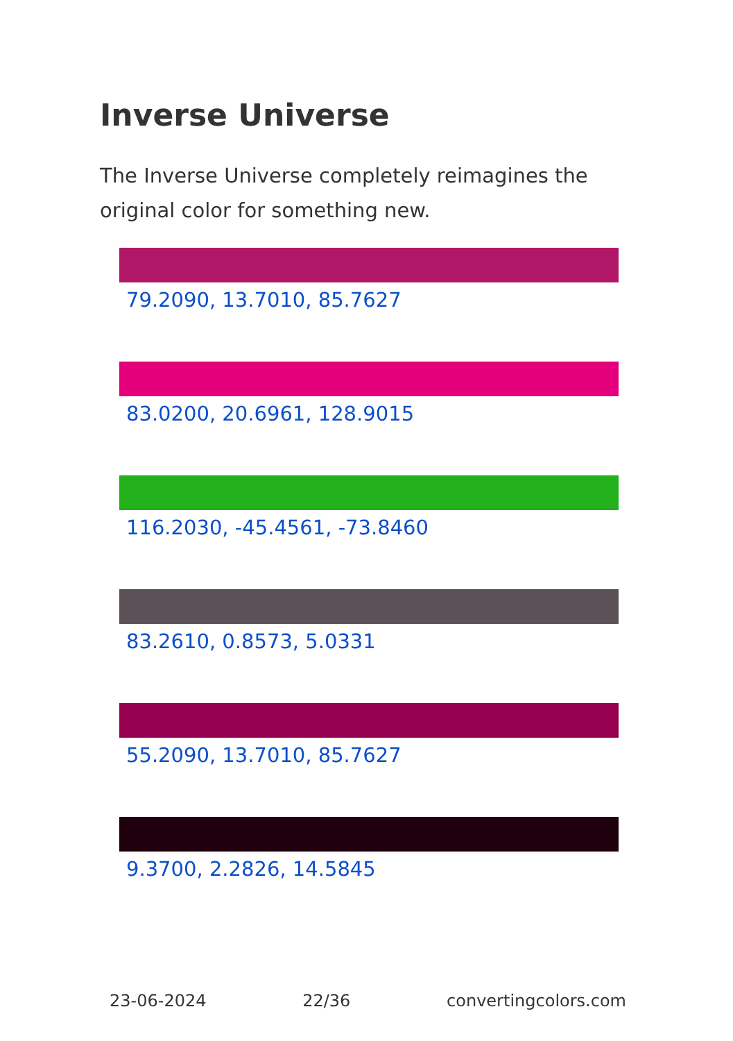Inverse Universe
The Inverse Universe completely reimagines the original color for something new.
79.2090, 13.7010, 85.7627
83.0200, 20.6961, 128.9015
116.2030, -45.4561, -73.8460
83.2610, 0.8573, 5.0331
55.2090, 13.7010, 85.7627
9.3700, 2.2826, 14.5845
23-06-2024 22/36 convertingcolors.com